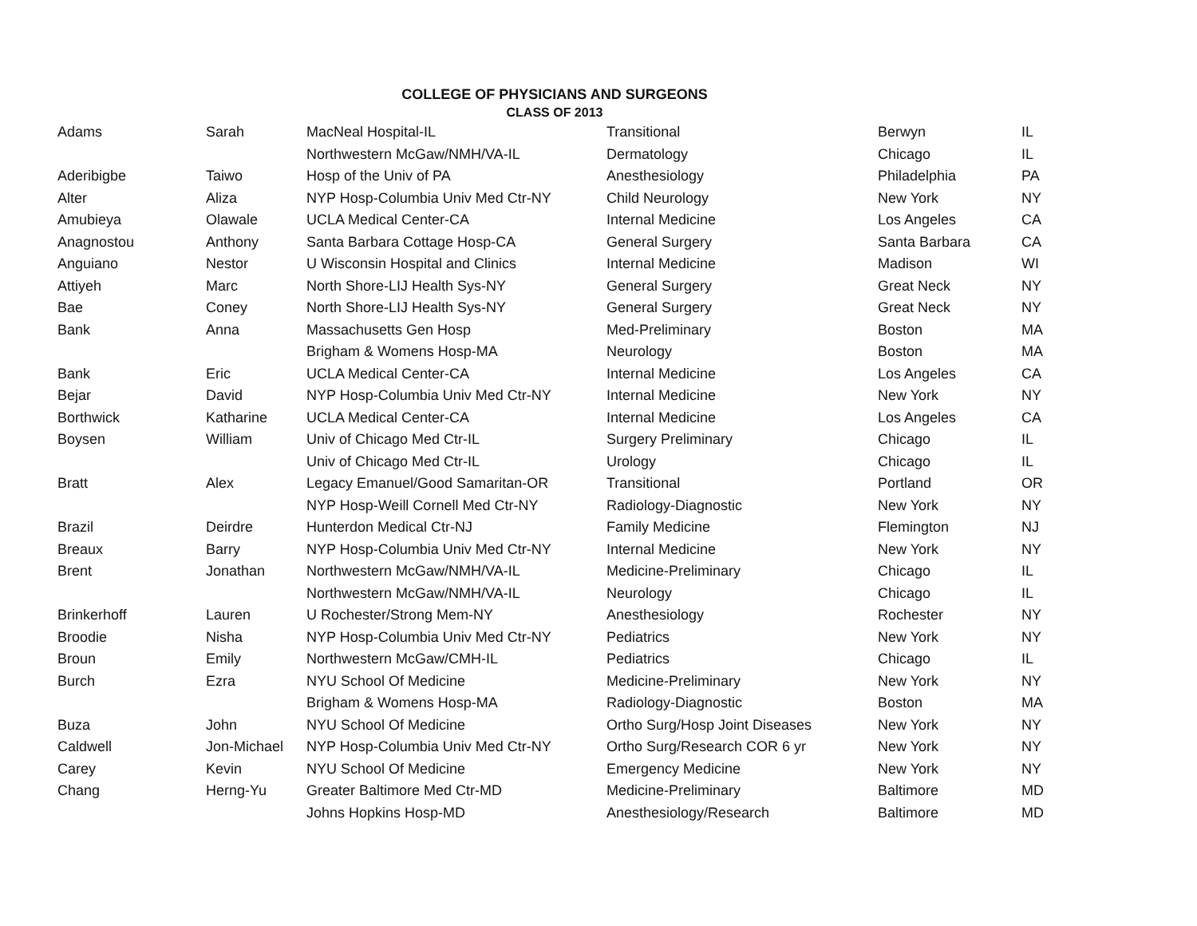COLLEGE OF PHYSICIANS AND SURGEONS
CLASS OF 2013
| Adams | Sarah | MacNeal Hospital-IL | Transitional | Berwyn | IL |
| | | Northwestern McGaw/NMH/VA-IL | Dermatology | Chicago | IL |
| Aderibigbe | Taiwo | Hosp of the Univ of PA | Anesthesiology | Philadelphia | PA |
| Alter | Aliza | NYP Hosp-Columbia Univ Med Ctr-NY | Child Neurology | New York | NY |
| Amubieya | Olawale | UCLA Medical Center-CA | Internal Medicine | Los Angeles | CA |
| Anagnostou | Anthony | Santa Barbara Cottage Hosp-CA | General Surgery | Santa Barbara | CA |
| Anguiano | Nestor | U Wisconsin Hospital and Clinics | Internal Medicine | Madison | WI |
| Attiyeh | Marc | North Shore-LIJ Health Sys-NY | General Surgery | Great Neck | NY |
| Bae | Coney | North Shore-LIJ Health Sys-NY | General Surgery | Great Neck | NY |
| Bank | Anna | Massachusetts Gen Hosp | Med-Preliminary | Boston | MA |
| | | Brigham & Womens Hosp-MA | Neurology | Boston | MA |
| Bank | Eric | UCLA Medical Center-CA | Internal Medicine | Los Angeles | CA |
| Bejar | David | NYP Hosp-Columbia Univ Med Ctr-NY | Internal Medicine | New York | NY |
| Borthwick | Katharine | UCLA Medical Center-CA | Internal Medicine | Los Angeles | CA |
| Boysen | William | Univ of Chicago Med Ctr-IL | Surgery Preliminary | Chicago | IL |
| | | Univ of Chicago Med Ctr-IL | Urology | Chicago | IL |
| Bratt | Alex | Legacy Emanuel/Good Samaritan-OR | Transitional | Portland | OR |
| | | NYP Hosp-Weill Cornell Med Ctr-NY | Radiology-Diagnostic | New York | NY |
| Brazil | Deirdre | Hunterdon Medical Ctr-NJ | Family Medicine | Flemington | NJ |
| Breaux | Barry | NYP Hosp-Columbia Univ Med Ctr-NY | Internal Medicine | New York | NY |
| Brent | Jonathan | Northwestern McGaw/NMH/VA-IL | Medicine-Preliminary | Chicago | IL |
| | | Northwestern McGaw/NMH/VA-IL | Neurology | Chicago | IL |
| Brinkerhoff | Lauren | U Rochester/Strong Mem-NY | Anesthesiology | Rochester | NY |
| Broodie | Nisha | NYP Hosp-Columbia Univ Med Ctr-NY | Pediatrics | New York | NY |
| Broun | Emily | Northwestern McGaw/CMH-IL | Pediatrics | Chicago | IL |
| Burch | Ezra | NYU School Of Medicine | Medicine-Preliminary | New York | NY |
| | | Brigham & Womens Hosp-MA | Radiology-Diagnostic | Boston | MA |
| Buza | John | NYU School Of Medicine | Ortho Surg/Hosp Joint Diseases | New York | NY |
| Caldwell | Jon-Michael | NYP Hosp-Columbia Univ Med Ctr-NY | Ortho Surg/Research COR 6 yr | New York | NY |
| Carey | Kevin | NYU School Of Medicine | Emergency Medicine | New York | NY |
| Chang | Herng-Yu | Greater Baltimore Med Ctr-MD | Medicine-Preliminary | Baltimore | MD |
| | | Johns Hopkins Hosp-MD | Anesthesiology/Research | Baltimore | MD |